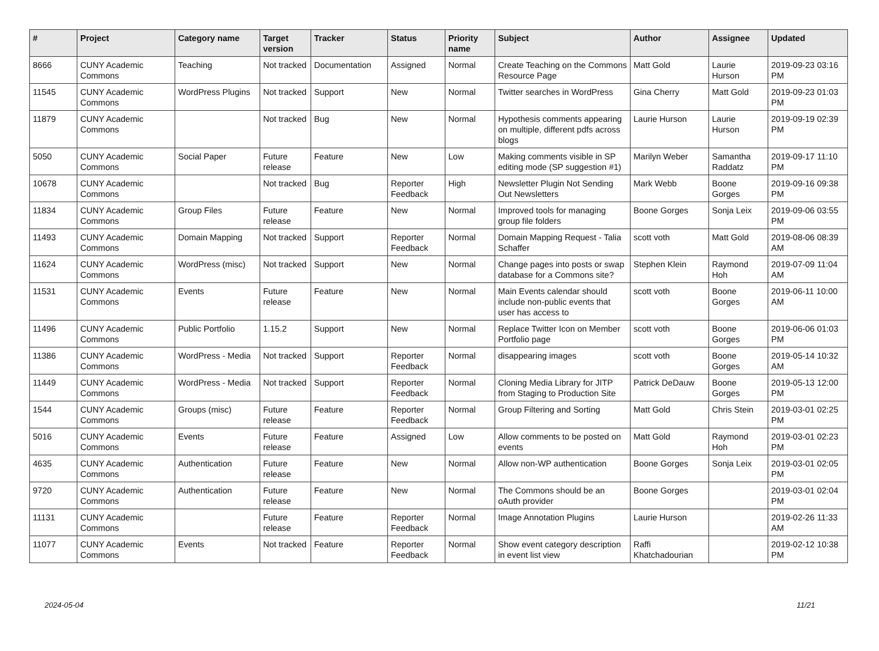| # | Project | Category name | Target version | Tracker | Status | Priority name | Subject | Author | Assignee | Updated |
| --- | --- | --- | --- | --- | --- | --- | --- | --- | --- | --- |
| 8666 | CUNY Academic Commons | Teaching | Not tracked | Documentation | Assigned | Normal | Create Teaching on the Commons Resource Page | Matt Gold | Laurie Hurson | 2019-09-23 03:16 PM |
| 11545 | CUNY Academic Commons | WordPress Plugins | Not tracked | Support | New | Normal | Twitter searches in WordPress | Gina Cherry | Matt Gold | 2019-09-23 01:03 PM |
| 11879 | CUNY Academic Commons | | Not tracked | Bug | New | Normal | Hypothesis comments appearing on multiple, different pdfs across blogs | Laurie Hurson | Laurie Hurson | 2019-09-19 02:39 PM |
| 5050 | CUNY Academic Commons | Social Paper | Future release | Feature | New | Low | Making comments visible in SP editing mode (SP suggestion #1) | Marilyn Weber | Samantha Raddatz | 2019-09-17 11:10 PM |
| 10678 | CUNY Academic Commons | | Not tracked | Bug | Reporter Feedback | High | Newsletter Plugin Not Sending Out Newsletters | Mark Webb | Boone Gorges | 2019-09-16 09:38 PM |
| 11834 | CUNY Academic Commons | Group Files | Future release | Feature | New | Normal | Improved tools for managing group file folders | Boone Gorges | Sonja Leix | 2019-09-06 03:55 PM |
| 11493 | CUNY Academic Commons | Domain Mapping | Not tracked | Support | Reporter Feedback | Normal | Domain Mapping Request - Talia Schaffer | scott voth | Matt Gold | 2019-08-06 08:39 AM |
| 11624 | CUNY Academic Commons | WordPress (misc) | Not tracked | Support | New | Normal | Change pages into posts or swap database for a Commons site? | Stephen Klein | Raymond Hoh | 2019-07-09 11:04 AM |
| 11531 | CUNY Academic Commons | Events | Future release | Feature | New | Normal | Main Events calendar should include non-public events that user has access to | scott voth | Boone Gorges | 2019-06-11 10:00 AM |
| 11496 | CUNY Academic Commons | Public Portfolio | 1.15.2 | Support | New | Normal | Replace Twitter Icon on Member Portfolio page | scott voth | Boone Gorges | 2019-06-06 01:03 PM |
| 11386 | CUNY Academic Commons | WordPress - Media | Not tracked | Support | Reporter Feedback | Normal | disappearing images | scott voth | Boone Gorges | 2019-05-14 10:32 AM |
| 11449 | CUNY Academic Commons | WordPress - Media | Not tracked | Support | Reporter Feedback | Normal | Cloning Media Library for JITP from Staging to Production Site | Patrick DeDauw | Boone Gorges | 2019-05-13 12:00 PM |
| 1544 | CUNY Academic Commons | Groups (misc) | Future release | Feature | Reporter Feedback | Normal | Group Filtering and Sorting | Matt Gold | Chris Stein | 2019-03-01 02:25 PM |
| 5016 | CUNY Academic Commons | Events | Future release | Feature | Assigned | Low | Allow comments to be posted on events | Matt Gold | Raymond Hoh | 2019-03-01 02:23 PM |
| 4635 | CUNY Academic Commons | Authentication | Future release | Feature | New | Normal | Allow non-WP authentication | Boone Gorges | Sonja Leix | 2019-03-01 02:05 PM |
| 9720 | CUNY Academic Commons | Authentication | Future release | Feature | New | Normal | The Commons should be an oAuth provider | Boone Gorges | | 2019-03-01 02:04 PM |
| 11131 | CUNY Academic Commons | | Future release | Feature | Reporter Feedback | Normal | Image Annotation Plugins | Laurie Hurson | | 2019-02-26 11:33 AM |
| 11077 | CUNY Academic Commons | Events | Not tracked | Feature | Reporter Feedback | Normal | Show event category description in event list view | Raffi Khatchadourian | | 2019-02-12 10:38 PM |
2024-05-04 11/21